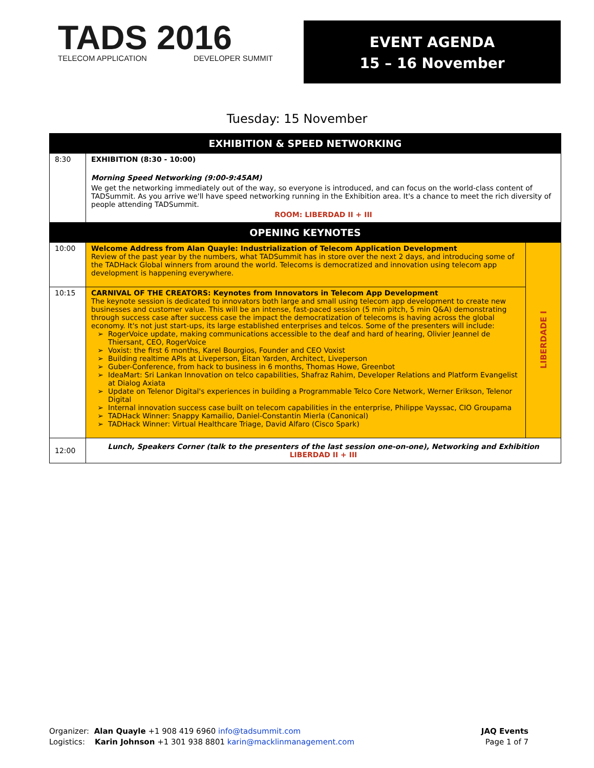TADS 2016
TELECOM APPLICATION DEVELOPER SUMMIT
EVENT AGENDA
15 – 16 November
Tuesday: 15 November
| EXHIBITION & SPEED NETWORKING | | |
| 8:30 | EXHIBITION (8:30 - 10:00) Morning Speed Networking (9:00-9:45AM) We get the networking immediately out of the way, so everyone is introduced, and can focus on the world-class content of TADSummit. As you arrive we'll have speed networking running in the Exhibition area. It's a chance to meet the rich diversity of people attending TADSummit. ROOM: LIBERDAD II + III | |
| OPENING KEYNOTES | | |
| 10:00 | Welcome Address from Alan Quayle: Industrialization of Telecom Application Development Review of the past year by the numbers, what TADSummit has in store over the next 2 days, and introducing some of the TADHack Global winners from around the world. Telecoms is democratized and innovation using telecom app development is happening everywhere. | LIBERDADE I |
| 10:15 | CARNIVAL OF THE CREATORS: Keynotes from Innovators in Telecom App Development The keynote session is dedicated to innovators both large and small using telecom app development to create new businesses and customer value. This will be an intense, fast-paced session (5 min pitch, 5 min Q&A) demonstrating through success case after success case the impact the democratization of telecoms is having across the global economy. It's not just start-ups, its large established enterprises and telcos. Some of the presenters will include: RogerVoice update, making communications accessible to the deaf and hard of hearing, Olivier Jeannel de Thiersant, CEO, RogerVoice Voxist: the first 6 months, Karel Bourgios, Founder and CEO Voxist Building realtime APIs at Liveperson, Eitan Yarden, Architect, Liveperson Guber-Conference, from hack to business in 6 months, Thomas Howe, Greenbot IdeaMart: Sri Lankan Innovation on telco capabilities, Shafraz Rahim, Developer Relations and Platform Evangelist at Dialog Axiata Update on Telenor Digital's experiences in building a Programmable Telco Core Network, Werner Erikson, Telenor Digital Internal innovation success case built on telecom capabilities in the enterprise, Philippe Vayssac, CIO Groupama TADHack Winner: Snappy Kamailio, Daniel-Constantin Mierla (Canonical) TADHack Winner: Virtual Healthcare Triage, David Alfaro (Cisco Spark) | |
| 12:00 | Lunch, Speakers Corner (talk to the presenters of the last session one-on-one), Networking and Exhibition LIBERDAD II + III | |
Organizer: Alan Quayle +1 908 419 6960 info@tadsummit.com
Logistics: Karin Johnson +1 301 938 8801 karin@macklinmanagement.com
JAQ Events
Page 1 of 7